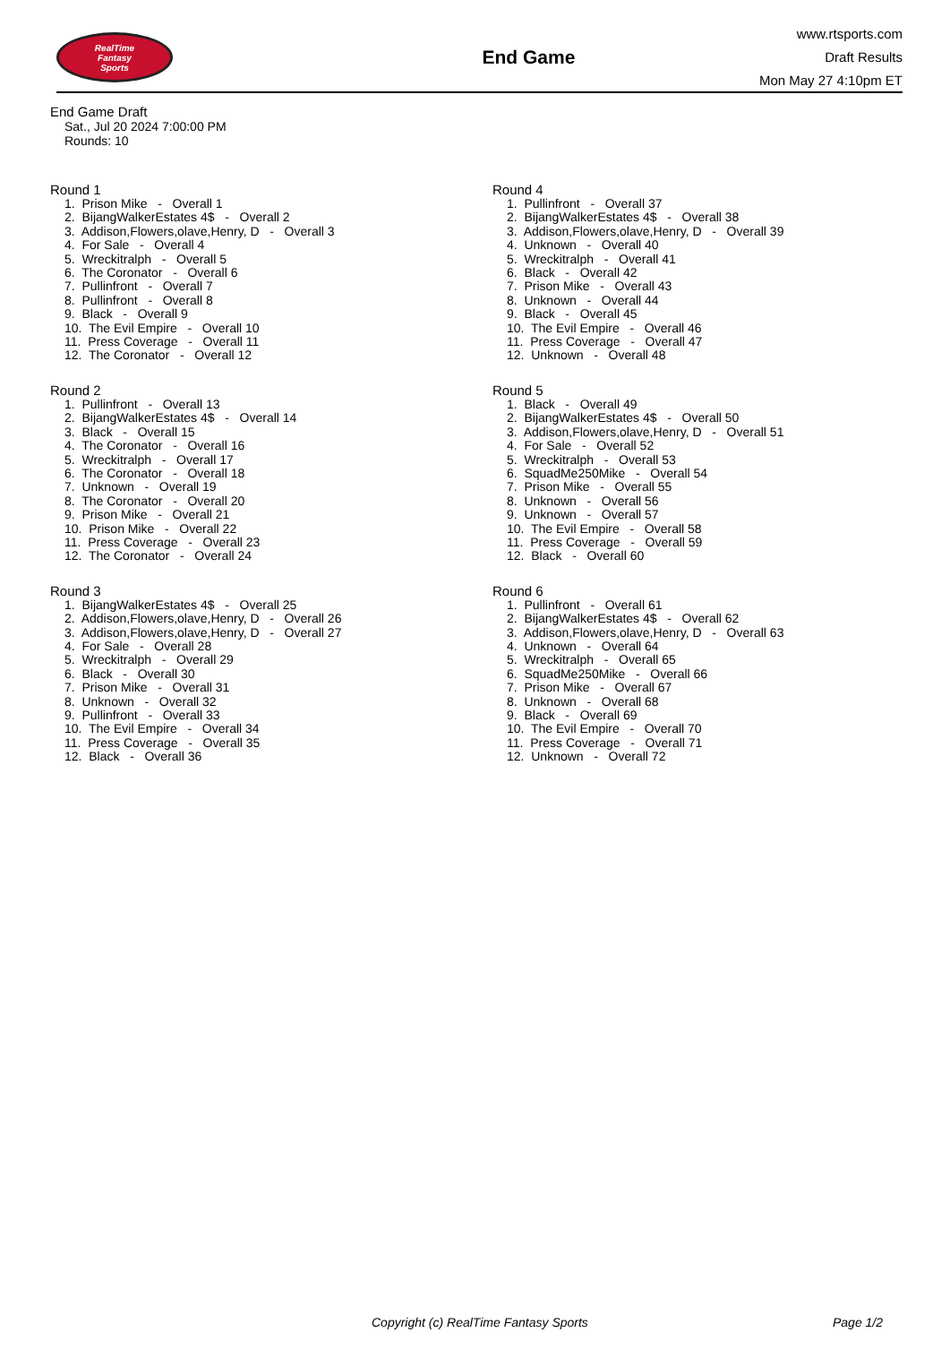RealTime
Fantasy
Sports
End Game
www.rtsports.com
Draft Results
Mon May 27 4:10pm ET
End Game Draft
Sat., Jul 20 2024 7:00:00 PM
Rounds: 10
Round 1
1. Prison Mike - Overall 1 2. BijangWalkerEstates 4$ - Overall 2 3. Addison,Flowers,olave,Henry, D - Overall 3 4. For Sale - Overall 4 5. Wreckitralph - Overall 5 6. The Coronator - Overall 6 7. Pullinfront - Overall 7 8. Pullinfront - Overall 8 9. Black - Overall 9 10. The Evil Empire - Overall 10 11. Press Coverage - Overall 11 12. The Coronator - Overall 12
Round 2
1. Pullinfront - Overall 13 2. BijangWalkerEstates 4$ - Overall 14 3. Black - Overall 15 4. The Coronator - Overall 16 5. Wreckitralph - Overall 17 6. The Coronator - Overall 18 7. Unknown - Overall 19 8. The Coronator - Overall 20 9. Prison Mike - Overall 21 10. Prison Mike - Overall 22 11. Press Coverage - Overall 23 12. The Coronator - Overall 24
Round 3
1. BijangWalkerEstates 4$ - Overall 25 2. Addison,Flowers,olave,Henry, D - Overall 26 3. Addison,Flowers,olave,Henry, D - Overall 27 4. For Sale - Overall 28 5. Wreckitralph - Overall 29 6. Black - Overall 30 7. Prison Mike - Overall 31 8. Unknown - Overall 32 9. Pullinfront - Overall 33 10. The Evil Empire - Overall 34 11. Press Coverage - Overall 35 12. Black - Overall 36
Round 4
1. Pullinfront - Overall 37 2. BijangWalkerEstates 4$ - Overall 38 3. Addison,Flowers,olave,Henry, D - Overall 39 4. Unknown - Overall 40 5. Wreckitralph - Overall 41 6. Black - Overall 42 7. Prison Mike - Overall 43 8. Unknown - Overall 44 9. Black - Overall 45 10. The Evil Empire - Overall 46 11. Press Coverage - Overall 47 12. Unknown - Overall 48
Round 5
1. Black - Overall 49 2. BijangWalkerEstates 4$ - Overall 50 3. Addison,Flowers,olave,Henry, D - Overall 51 4. For Sale - Overall 52 5. Wreckitralph - Overall 53 6. SquadMe250Mike - Overall 54 7. Prison Mike - Overall 55 8. Unknown - Overall 56 9. Unknown - Overall 57 10. The Evil Empire - Overall 58 11. Press Coverage - Overall 59 12. Black - Overall 60
Round 6
1. Pullinfront - Overall 61 2. BijangWalkerEstates 4$ - Overall 62 3. Addison,Flowers,olave,Henry, D - Overall 63 4. Unknown - Overall 64 5. Wreckitralph - Overall 65 6. SquadMe250Mike - Overall 66 7. Prison Mike - Overall 67 8. Unknown - Overall 68 9. Black - Overall 69 10. The Evil Empire - Overall 70 11. Press Coverage - Overall 71 12. Unknown - Overall 72
Copyright (c) RealTime Fantasy Sports Page 1/2